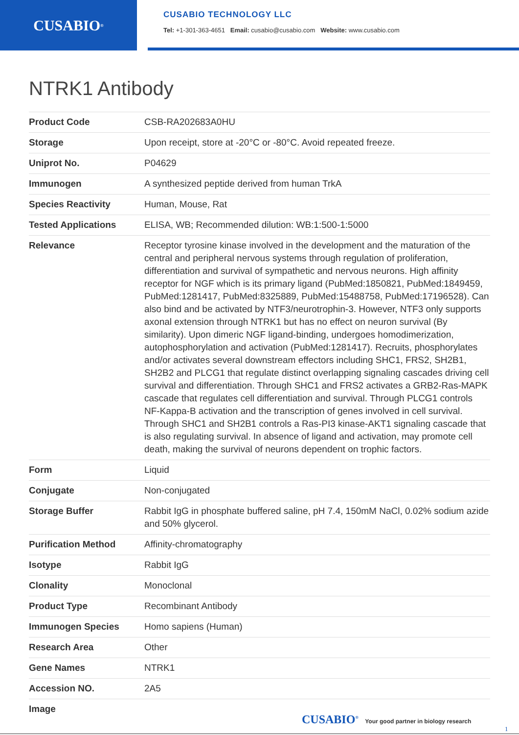CUSABIO<sup>®</sup>
CUSABIO TECHNOLOGY LLC
Tel: +1-301-363-4651 Email: cusabio@cusabio.com Website: www.cusabio.com
NTRK1 Antibody
| Product Code | CSB-RA202683A0HU |
| Storage | Upon receipt, store at -20°C or -80°C. Avoid repeated freeze. |
| Uniprot No. | P04629 |
| Immunogen | A synthesized peptide derived from human TrkA |
| Species Reactivity | Human, Mouse, Rat |
| Tested Applications | ELISA, WB; Recommended dilution: WB:1:500-1:5000 |
| Relevance | Receptor tyrosine kinase involved in the development and the maturation of the central and peripheral nervous systems through regulation of proliferation, differentiation and survival of sympathetic and nervous neurons. High affinity receptor for NGF which is its primary ligand (PubMed:1850821, PubMed:1849459, PubMed:1281417, PubMed:8325889, PubMed:15488758, PubMed:17196528). Can also bind and be activated by NTF3/neurotrophin-3. However, NTF3 only supports axonal extension through NTRK1 but has no effect on neuron survival (By similarity). Upon dimeric NGF ligand-binding, undergoes homodimerization, autophosphorylation and activation (PubMed:1281417). Recruits, phosphorylates and/or activates several downstream effectors including SHC1, FRS2, SH2B1, SH2B2 and PLCG1 that regulate distinct overlapping signaling cascades driving cell survival and differentiation. Through SHC1 and FRS2 activates a GRB2-Ras-MAPK cascade that regulates cell differentiation and survival. Through PLCG1 controls NF-Kappa-B activation and the transcription of genes involved in cell survival. Through SHC1 and SH2B1 controls a Ras-PI3 kinase-AKT1 signaling cascade that is also regulating survival. In absence of ligand and activation, may promote cell death, making the survival of neurons dependent on trophic factors. |
| Form | Liquid |
| Conjugate | Non-conjugated |
| Storage Buffer | Rabbit IgG in phosphate buffered saline, pH 7.4, 150mM NaCl, 0.02% sodium azide and 50% glycerol. |
| Purification Method | Affinity-chromatography |
| Isotype | Rabbit IgG |
| Clonality | Monoclonal |
| Product Type | Recombinant Antibody |
| Immunogen Species | Homo sapiens (Human) |
| Research Area | Other |
| Gene Names | NTRK1 |
| Accession NO. | 2A5 |
| Image | |
CUSABIO<sup>®</sup> Your good partner in biology research
1